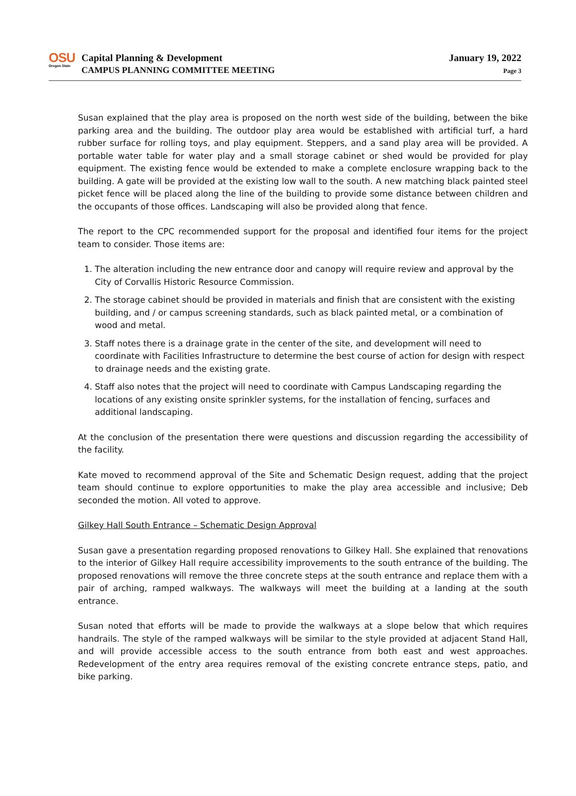OSU
Oregon State
Capital Planning & Development
CAMPUS PLANNING COMMITTEE MEETING
January 19, 2022
Page 3
Susan explained that the play area is proposed on the north west side of the building, between the bike parking area and the building. The outdoor play area would be established with artificial turf, a hard rubber surface for rolling toys, and play equipment. Steppers, and a sand play area will be provided. A portable water table for water play and a small storage cabinet or shed would be provided for play equipment. The existing fence would be extended to make a complete enclosure wrapping back to the building. A gate will be provided at the existing low wall to the south. A new matching black painted steel picket fence will be placed along the line of the building to provide some distance between children and the occupants of those offices. Landscaping will also be provided along that fence.
The report to the CPC recommended support for the proposal and identified four items for the project team to consider. Those items are:
1. The alteration including the new entrance door and canopy will require review and approval by the City of Corvallis Historic Resource Commission.
2. The storage cabinet should be provided in materials and finish that are consistent with the existing building, and / or campus screening standards, such as black painted metal, or a combination of wood and metal.
3. Staff notes there is a drainage grate in the center of the site, and development will need to coordinate with Facilities Infrastructure to determine the best course of action for design with respect to drainage needs and the existing grate.
4. Staff also notes that the project will need to coordinate with Campus Landscaping regarding the locations of any existing onsite sprinkler systems, for the installation of fencing, surfaces and additional landscaping.
At the conclusion of the presentation there were questions and discussion regarding the accessibility of the facility.
Kate moved to recommend approval of the Site and Schematic Design request, adding that the project team should continue to explore opportunities to make the play area accessible and inclusive; Deb seconded the motion. All voted to approve.
Gilkey Hall South Entrance – Schematic Design Approval
Susan gave a presentation regarding proposed renovations to Gilkey Hall. She explained that renovations to the interior of Gilkey Hall require accessibility improvements to the south entrance of the building. The proposed renovations will remove the three concrete steps at the south entrance and replace them with a pair of arching, ramped walkways. The walkways will meet the building at a landing at the south entrance.
Susan noted that efforts will be made to provide the walkways at a slope below that which requires handrails. The style of the ramped walkways will be similar to the style provided at adjacent Stand Hall, and will provide accessible access to the south entrance from both east and west approaches. Redevelopment of the entry area requires removal of the existing concrete entrance steps, patio, and bike parking.